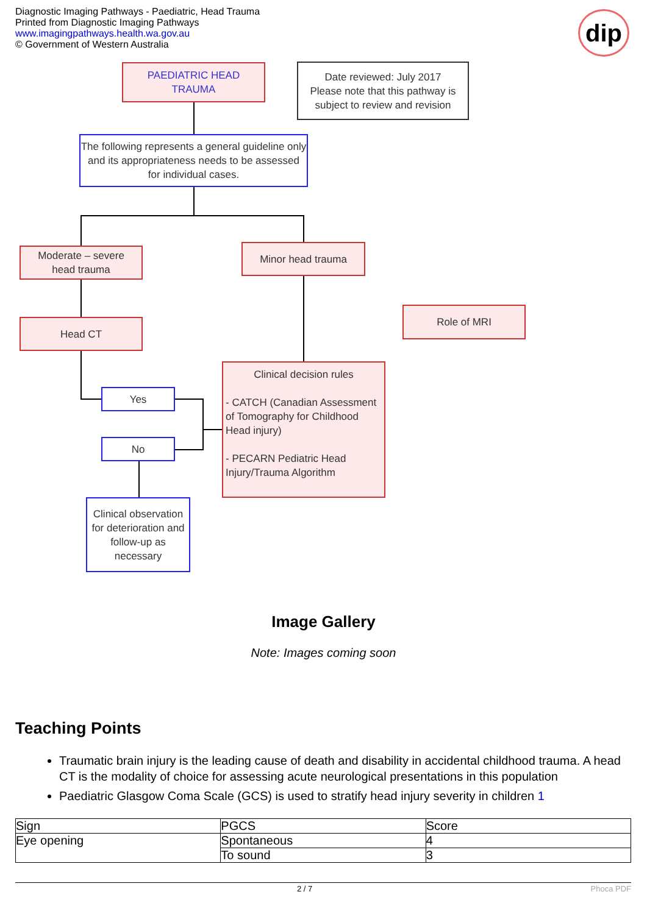Diagnostic Imaging Pathways - Paediatric, Head Trauma
Printed from Diagnostic Imaging Pathways
www.imagingpathways.health.wa.gov.au
© Government of Western Australia
dip
PAEDIATRIC HEAD
TRAUMA
Date reviewed: July 2017
Please note that this pathway is subject to review and revision
The following represents a general guideline only and its appropriateness needs to be assessed for individual cases.
Moderate – severe
head trauma
Minor head trauma
Head CT
Role of MRI
Clinical decision rules
- CATCH (Canadian Assessment of Tomography for Childhood Head injury)
- PECARN Pediatric Head Injury/Trauma Algorithm
Yes
No
Clinical observation for deterioration and follow-up as necessary
Image Gallery
Note: Images coming soon
Teaching Points
Traumatic brain injury is the leading cause of death and disability in accidental childhood trauma. A head CT is the modality of choice for assessing acute neurological presentations in this population
Paediatric Glasgow Coma Scale (GCS) is used to stratify head injury severity in children 1
| Sign | PGCS | Score |
| Eye opening | Spontaneous | 4 |
| | To sound | 3 |
2 / 7 Phoca PDF